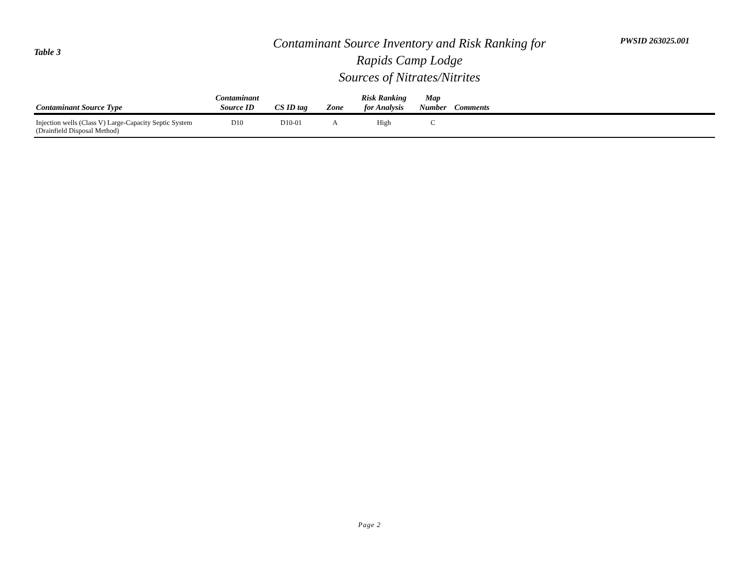Table 3
Contaminant Source Inventory and Risk Ranking for
Rapids Camp Lodge
Sources of Nitrates/Nitrites
PWSID 263025.001
| Contaminant Source Type | Contaminant Source ID | CS ID tag | Zone | Risk Ranking for Analysis | Map Number | Comments |
| --- | --- | --- | --- | --- | --- | --- |
| Injection wells (Class V) Large-Capacity Septic System (Drainfield Disposal Method) | D10 | D10-01 | A | High | C | |
Page 2